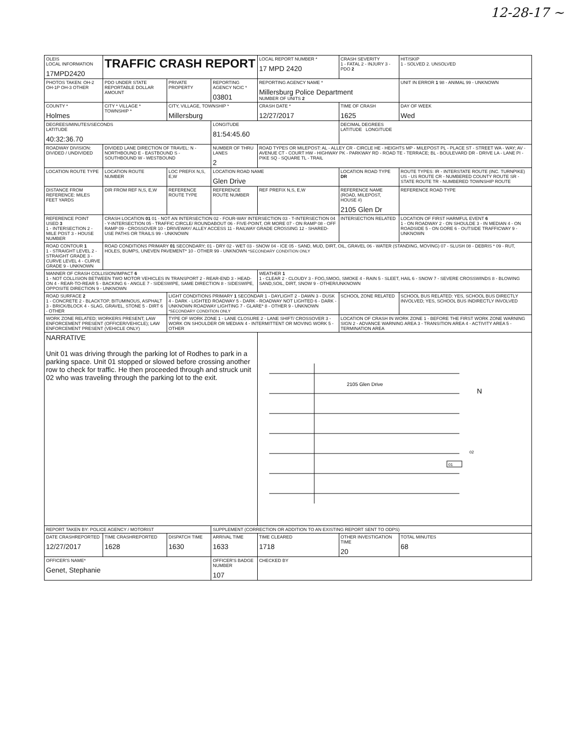12-28-17 ~
| OLEIS LOCAL INFORMATION 17MPD2420 | TRAFFIC CRASH REPORT | | | LOCAL REPORT NUMBER * 17 MPD 2420 | CRASH SEVERITY 1 - FATAL 2 - INJURY 3 - PDO 2 | HIT/SKIP 1 - SOLVED 2. UNSOLVED |
| PHOTOS TAKEN: OH-2 OH-1P OH-3 OTHER | PDO UNDER STATE REPORTABLE DOLLAR AMOUNT | PRIVATE PROPERTY | REPORTING AGENCY NCIC * 03801 | REPORTING AGENCY NAME * Millersburg Police Department NUMBER OF UNITS 2 | | UNIT IN ERROR 1 98 - ANIMAL 99 - UNKNOWN |
| COUNTY * Holmes | CITY * VILLAGE * TOWNSHIP * | CITY, VILLAGE, TOWNSHIP * Millersburg | | CRASH DATE * 12/27/2017 | TIME OF CRASH 1625 | DAY OF WEEK Wed |
| DEGREES/MINUTES/SECONDS LATITUDE 40:32:36.70 | | | LONGITUDE 81:54:45.60 | | DECIMAL DEGREES LATITUDE LONGITUDE | |
| ROADWAY DIVISION: DIVIDED / UNDIVIDED | DIVIDED LANE DIRECTION OF TRAVEL: N - NORTHBOUND E - EASTBOUND S - SOUTHBOUND W - WESTBOUND | | NUMBER OF THRU LANES 2 | ROAD TYPES OR MILEPOST: AL - ALLEY CR - CIRCLE HE - HEIGHTS MP - MILEPOST PL - PLACE ST - STREET WA - WAY; AV - AVENUE CT - COURT HW - HIGHWAY PK - PARKWAY RD - ROAD TE - TERRACE; BL - BOULEVARD DR - DRIVE LA - LANE PI - PIKE SQ - SQUARE TL - TRAIL | | |
| LOCATION ROUTE TYPE | LOCATION ROUTE NUMBER | LOC PREFIX N,S, E,W | LOCATION ROAD NAME Glen Drive | | LOCATION ROAD TYPE DR | ROUTE TYPES: IR - INTERSTATE ROUTE (INC. TURNPIKE) US - US ROUTE CR - NUMBERED COUNTY ROUTE SR - STATE ROUTE TR - NUMBERED TOWNSHIP ROUTE |
| DISTANCE FROM REFERENCE: MILES FEET YARDS | DIR FROM REF N,S, E,W | REFERENCE ROUTE TYPE | REFERENCE ROUTE NUMBER | REF PREFIX N,S, E,W | REFERENCE NAME (ROAD, MILEPOST, HOUSE #) 2105 Glen Dr | REFERENCE ROAD TYPE |
| REFERENCE POINT USED 3 1 - INTERSECTION 2 - MILE POST 3 - HOUSE NUMBER | CRASH LOCATION 01 01 - NOT AN INTERSECTION 02 - FOUR-WAY INTERSECTION 03 - T-INTERSECTION 04 - Y-INTERSECTION 05 - TRAFFIC CIRCLE/ ROUNDABOUT 06 - FIVE-POINT, OR MORE 07 - ON RAMP 08 - OFF RAMP 09 - CROSSOVER 10 - DRIVEWAY/ ALLEY ACCESS 11 - RAILWAY GRADE CROSSING 12 - SHARED-USE PATHS OR TRAILS 99 - UNKNOWN | | | | INTERSECTION RELATED | LOCATION OF FIRST HARMFUL EVENT 6 1 - ON ROADWAY 2 - ON SHOULDE 3 - IN MEDIAN 4 - ON ROADSIDE 5 - ON GORE 6 - OUTSIDE TRAFFICWAY 9 - UNKNOWN |
| ROAD CONTOUR 1 1 - STRAIGHT LEVEL 2 - STRAIGHT GRADE 3 - CURVE LEVEL 4 - CURVE GRADE 9 - UNKNOWN | ROAD CONDITIONS PRIMARY 01 SECONDARY; 01 - DRY 02 - WET 03 - SNOW 04 - ICE 05 - SAND, MUD, DIRT, OIL, GRAVEL 06 - WATER (STANDING, MOVING) 07 - SLUSH 08 - DEBRIS * 09 - RUT, HOLES, BUMPS, UNEVEN PAVEMENT* 10 - OTHER 99 - UNKNOWN *SECONDARY CONDITION ONLY | | | | | |
| MANNER OF CRASH COLLISION/IMPACT 6 1 - NOT COLLISION BETWEEN TWO MOTOR VEHICLES IN TRANSPORT 2 - REAR-END 3 - HEAD-ON 4 - REAR-TO-REAR 5 - BACKING 6 - ANGLE 7 - SIDESWIPE, SAME DIRECTION 8 - SIDESWIPE, OPPOSITE DIRECTION 9 - UNKNOWN | | | | WEATHER 1 1 - CLEAR 2 - CLOUDY 3 - FOG,SMOG, SMOKE 4 - RAIN 5 - SLEET, HAIL 6 - SNOW 7 - SEVERE CROSSWINDS 8 - BLOWING SAND,SOIL, DIRT, SNOW 9 - OTHER/UNKNOWN | | |
| ROAD SURFACE 2 1 - CONCRETE 2 - BLACKTOP, BITUMINOUS, ASPHALT 3 - BRICK/BLOCK 4 - SLAG, GRAVEL, STONE 5 - DIRT 6 - OTHER | | LIGHT CONDITIONS PRIMARY 1 SECONDAR 1 - DAYLIGHT 2 - DAWN 3 - DUSK 4 - DARK - LIGHTED ROADWAY 5 - DARK - ROADWAY NOT LIGHTED 6 - DARK - UNKNOWN ROADWAY LIGHTING 7 - GLARE* 8 - OTHER 9 - UNKNOWN *SECONDARY CONDITION ONLY | | | SCHOOL ZONE RELATED | SCHOOL BUS RELATED: YES, SCHOOL BUS DIRECTLY INVOLVED; YES, SCHOOL BUS INDIRECTLY INVOLVED |
| WORK ZONE RELATED; WORKERS PRESENT; LAW ENFORCEMENT PRESENT (OFFICER/VEHICLE); LAW ENFORCEMENT PRESENT (VEHICLE ONLY) | | TYPE OF WORK ZONE 1 - LANE CLOSURE 2 - LANE SHIFT/ CROSSOVER 3 - WORK ON SHOULDER OR MEDIAN 4 - INTERMITTENT OR MOVING WORK 5 - OTHER | | | LOCATION OF CRASH IN WORK ZONE 1 - BEFORE THE FIRST WORK ZONE WARNING SIGN 2 - ADVANCE WARNING AREA 3 - TRANSITION AREA 4 - ACTIVITY AREA 5 - TERMINATION AREA | |
| NARRATIVE Unit 01 was driving through the parking lot of Rodhes to park in a parking space. Unit 01 stopped or slowed before crossing another row to check for traffic. He then proceeded through and struck unit 02 who was traveling through the parking lot to the exit. | | | | 2105 Glen Drive N 01 02 | | |
| REPORT TAKEN BY: POLICE AGENCY / MOTORIST | | | SUPPLEMENT (CORRECTION OR ADDITION TO AN EXISTING REPORT SENT TO ODPS) | | | |
| DATE CRASHREPORTED 12/27/2017 | TIME CRASHREPORTED 1628 | DISPATCH TIME 1630 | ARRIVAL TIME 1633 | TIME CLEARED 1718 | OTHER INVESTIGATION TIME 20 | TOTAL MINUTES 68 |
| OFFICER'S NAME* Genet, Stephanie | | | OFFICER'S BADGE NUMBER 107 | CHECKED BY | | |